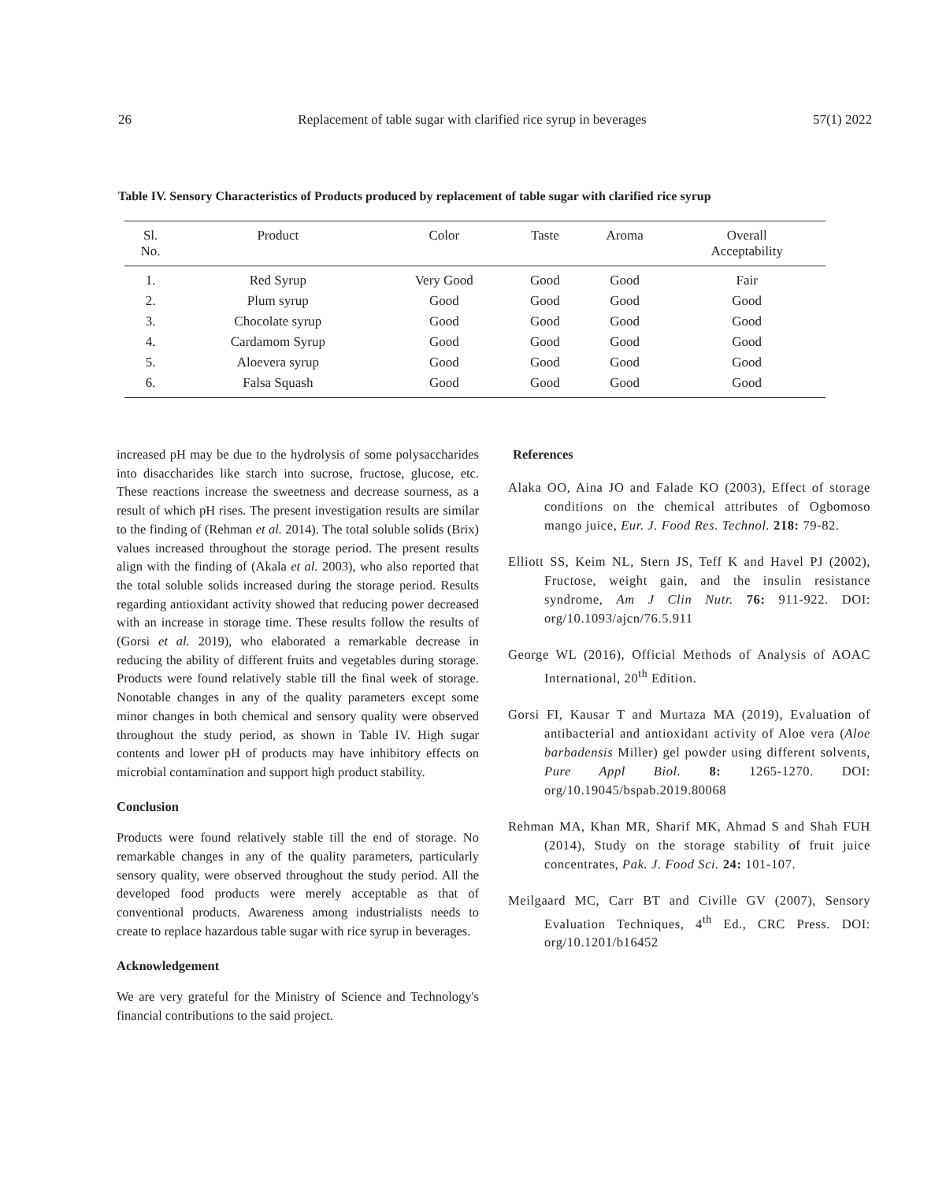26 Replacement of table sugar with clarified rice syrup in beverages 57(1) 2022
Table IV. Sensory Characteristics of Products produced by replacement of table sugar with clarified rice syrup
| Sl. No. | Product | Color | Taste | Aroma | Overall Acceptability |
| --- | --- | --- | --- | --- | --- |
| 1. | Red Syrup | Very Good | Good | Good | Fair |
| 2. | Plum syrup | Good | Good | Good | Good |
| 3. | Chocolate syrup | Good | Good | Good | Good |
| 4. | Cardamom Syrup | Good | Good | Good | Good |
| 5. | Aloevera syrup | Good | Good | Good | Good |
| 6. | Falsa Squash | Good | Good | Good | Good |
increased pH may be due to the hydrolysis of some polysaccharides into disaccharides like starch into sucrose, fructose, glucose, etc. These reactions increase the sweetness and decrease sourness, as a result of which pH rises. The present investigation results are similar to the finding of (Rehman et al. 2014). The total soluble solids (Brix) values increased throughout the storage period. The present results align with the finding of (Akala et al. 2003), who also reported that the total soluble solids increased during the storage period. Results regarding antioxidant activity showed that reducing power decreased with an increase in storage time. These results follow the results of (Gorsi et al. 2019), who elaborated a remarkable decrease in reducing the ability of different fruits and vegetables during storage. Products were found relatively stable till the final week of storage. Nonotable changes in any of the quality parameters except some minor changes in both chemical and sensory quality were observed throughout the study period, as shown in Table IV. High sugar contents and lower pH of products may have inhibitory effects on microbial contamination and support high product stability.
Conclusion
Products were found relatively stable till the end of storage. No remarkable changes in any of the quality parameters, particularly sensory quality, were observed throughout the study period. All the developed food products were merely acceptable as that of conventional products. Awareness among industrialists needs to create to replace hazardous table sugar with rice syrup in beverages.
Acknowledgement
We are very grateful for the Ministry of Science and Technology's financial contributions to the said project.
References
Alaka OO, Aina JO and Falade KO (2003), Effect of storage conditions on the chemical attributes of Ogbomoso mango juice, Eur. J. Food Res. Technol. 218: 79-82.
Elliott SS, Keim NL, Stern JS, Teff K and Havel PJ (2002), Fructose, weight gain, and the insulin resistance syndrome, Am J Clin Nutr. 76: 911-922. DOI: org/10.1093/ajcn/76.5.911
George WL (2016), Official Methods of Analysis of AOAC International, 20<sup>th</sup> Edition.
Gorsi FI, Kausar T and Murtaza MA (2019), Evaluation of antibacterial and antioxidant activity of Aloe vera (Aloe barbadensis Miller) gel powder using different solvents, Pure Appl Biol. 8: 1265-1270. DOI: org/10.19045/bspab.2019.80068
Rehman MA, Khan MR, Sharif MK, Ahmad S and Shah FUH (2014), Study on the storage stability of fruit juice concentrates, Pak. J. Food Sci. 24: 101-107.
Meilgaard MC, Carr BT and Civille GV (2007), Sensory Evaluation Techniques, 4<sup>th</sup> Ed., CRC Press. DOI: org/10.1201/b16452